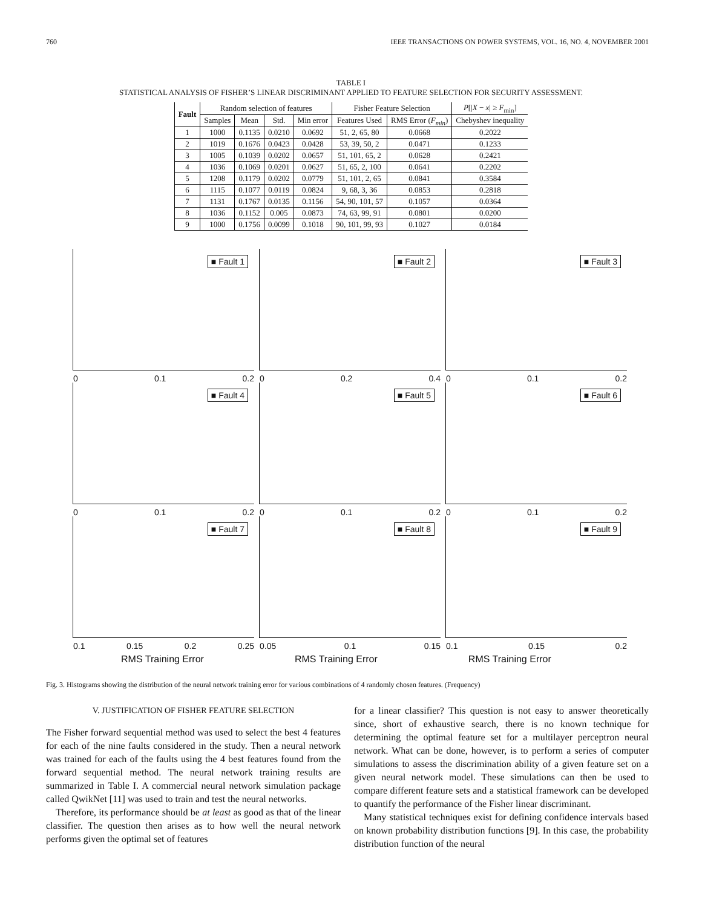760 IEEE TRANSACTIONS ON POWER SYSTEMS, VOL. 16, NO. 4, NOVEMBER 2001
TABLE I
STATISTICAL ANALYSIS OF FISHER’S LINEAR DISCRIMINANT APPLIED TO FEATURE SELECTION FOR SECURITY ASSESSMENT.
| Fault | Random selection of features | | | | Fisher Feature Selection | | P [/ X − x / ≥ F<sub>min</sub>] |
| | Samples | Mean | Std. | Min error | Features Used | RMS Error ( F<sub>min</sub> ) | Chebyshev inequality |
| 1 | 1000 | 0.1135 | 0.0210 | 0.0692 | 51, 2, 65, 80 | 0.0668 | 0.2022 |
| 2 | 1019 | 0.1676 | 0.0423 | 0.0428 | 53, 39, 50, 2 | 0.0471 | 0.1233 |
| 3 | 1005 | 0.1039 | 0.0202 | 0.0657 | 51, 101, 65, 2 | 0.0628 | 0.2421 |
| 4 | 1036 | 0.1069 | 0.0201 | 0.0627 | 51, 65, 2, 100 | 0.0641 | 0.2202 |
| 5 | 1208 | 0.1179 | 0.0202 | 0.0779 | 51, 101, 2, 65 | 0.0841 | 0.3584 |
| 6 | 1115 | 0.1077 | 0.0119 | 0.0824 | 9, 68, 3, 36 | 0.0853 | 0.2818 |
| 7 | 1131 | 0.1767 | 0.0135 | 0.1156 | 54, 90, 101, 57 | 0.1057 | 0.0364 |
| 8 | 1036 | 0.1152 | 0.005 | 0.0873 | 74, 63, 99, 91 | 0.0801 | 0.0200 |
| 9 | 1000 | 0.1756 | 0.0099 | 0.1018 | 90, 101, 99, 93 | 0.1027 | 0.0184 |
■ Fault 1
0 0.1 0.2
■ Fault 2
0 0.2 0.4
■ Fault 3
0 0.1 0.2
■ Fault 4
0 0.1 0.2
■ Fault 5
0 0.1 0.2
■ Fault 6
0 0.1 0.2
■ Fault 7
0.1 0.15 0.2 0.25
■ Fault 8
0.05 0.1 0.15
■ Fault 9
0.1 0.15 0.2
RMS Training Error RMS Training Error RMS Training Error
Fig. 3. Histograms showing the distribution of the neural network training error for various combinations of 4 randomly chosen features. (Frequency)
V. JUSTIFICATION OF FISHER FEATURE SELECTION
The Fisher forward sequential method was used to select the best 4 features for each of the nine faults considered in the study. Then a neural network was trained for each of the faults using the 4 best features found from the forward sequential method. The neural network training results are summarized in Table I. A commercial neural network simulation package called QwikNet [11] was used to train and test the neural networks.
Therefore, its performance should be at least as good as that of the linear classifier. The question then arises as to how well the neural network performs given the optimal set of features
for a linear classifier? This question is not easy to answer theoretically since, short of exhaustive search, there is no known technique for determining the optimal feature set for a multilayer perceptron neural network. What can be done, however, is to perform a series of computer simulations to assess the discrimination ability of a given feature set on a given neural network model. These simulations can then be used to compare different feature sets and a statistical framework can be developed to quantify the performance of the Fisher linear discriminant.
Many statistical techniques exist for defining confidence intervals based on known probability distribution functions [9]. In this case, the probability distribution function of the neural